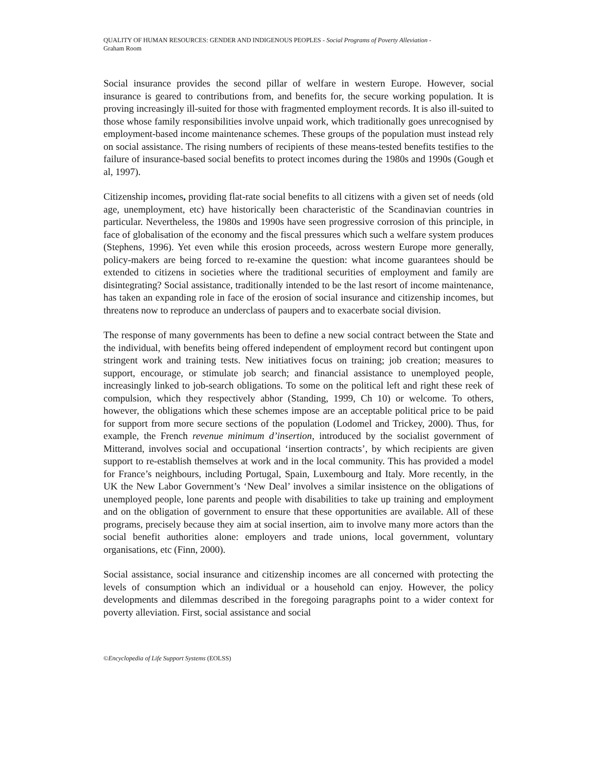QUALITY OF HUMAN RESOURCES: GENDER AND INDIGENOUS PEOPLES - Social Programs of Poverty Alleviation -
Graham Room
Social insurance provides the second pillar of welfare in western Europe. However, social insurance is geared to contributions from, and benefits for, the secure working population. It is proving increasingly ill-suited for those with fragmented employment records. It is also ill-suited to those whose family responsibilities involve unpaid work, which traditionally goes unrecognised by employment-based income maintenance schemes. These groups of the population must instead rely on social assistance. The rising numbers of recipients of these means-tested benefits testifies to the failure of insurance-based social benefits to protect incomes during the 1980s and 1990s (Gough et al, 1997).
Citizenship incomes, providing flat-rate social benefits to all citizens with a given set of needs (old age, unemployment, etc) have historically been characteristic of the Scandinavian countries in particular. Nevertheless, the 1980s and 1990s have seen progressive corrosion of this principle, in face of globalisation of the economy and the fiscal pressures which such a welfare system produces (Stephens, 1996). Yet even while this erosion proceeds, across western Europe more generally, policy-makers are being forced to re-examine the question: what income guarantees should be extended to citizens in societies where the traditional securities of employment and family are disintegrating? Social assistance, traditionally intended to be the last resort of income maintenance, has taken an expanding role in face of the erosion of social insurance and citizenship incomes, but threatens now to reproduce an underclass of paupers and to exacerbate social division.
The response of many governments has been to define a new social contract between the State and the individual, with benefits being offered independent of employment record but contingent upon stringent work and training tests. New initiatives focus on training; job creation; measures to support, encourage, or stimulate job search; and financial assistance to unemployed people, increasingly linked to job-search obligations. To some on the political left and right these reek of compulsion, which they respectively abhor (Standing, 1999, Ch 10) or welcome. To others, however, the obligations which these schemes impose are an acceptable political price to be paid for support from more secure sections of the population (Lodomel and Trickey, 2000). Thus, for example, the French revenue minimum d’insertion, introduced by the socialist government of Mitterand, involves social and occupational ‘insertion contracts’, by which recipients are given support to re-establish themselves at work and in the local community. This has provided a model for France’s neighbours, including Portugal, Spain, Luxembourg and Italy. More recently, in the UK the New Labor Government’s ‘New Deal’ involves a similar insistence on the obligations of unemployed people, lone parents and people with disabilities to take up training and employment and on the obligation of government to ensure that these opportunities are available. All of these programs, precisely because they aim at social insertion, aim to involve many more actors than the social benefit authorities alone: employers and trade unions, local government, voluntary organisations, etc (Finn, 2000).
Social assistance, social insurance and citizenship incomes are all concerned with protecting the levels of consumption which an individual or a household can enjoy. However, the policy developments and dilemmas described in the foregoing paragraphs point to a wider context for poverty alleviation. First, social assistance and social
©Encyclopedia of Life Support Systems (EOLSS)